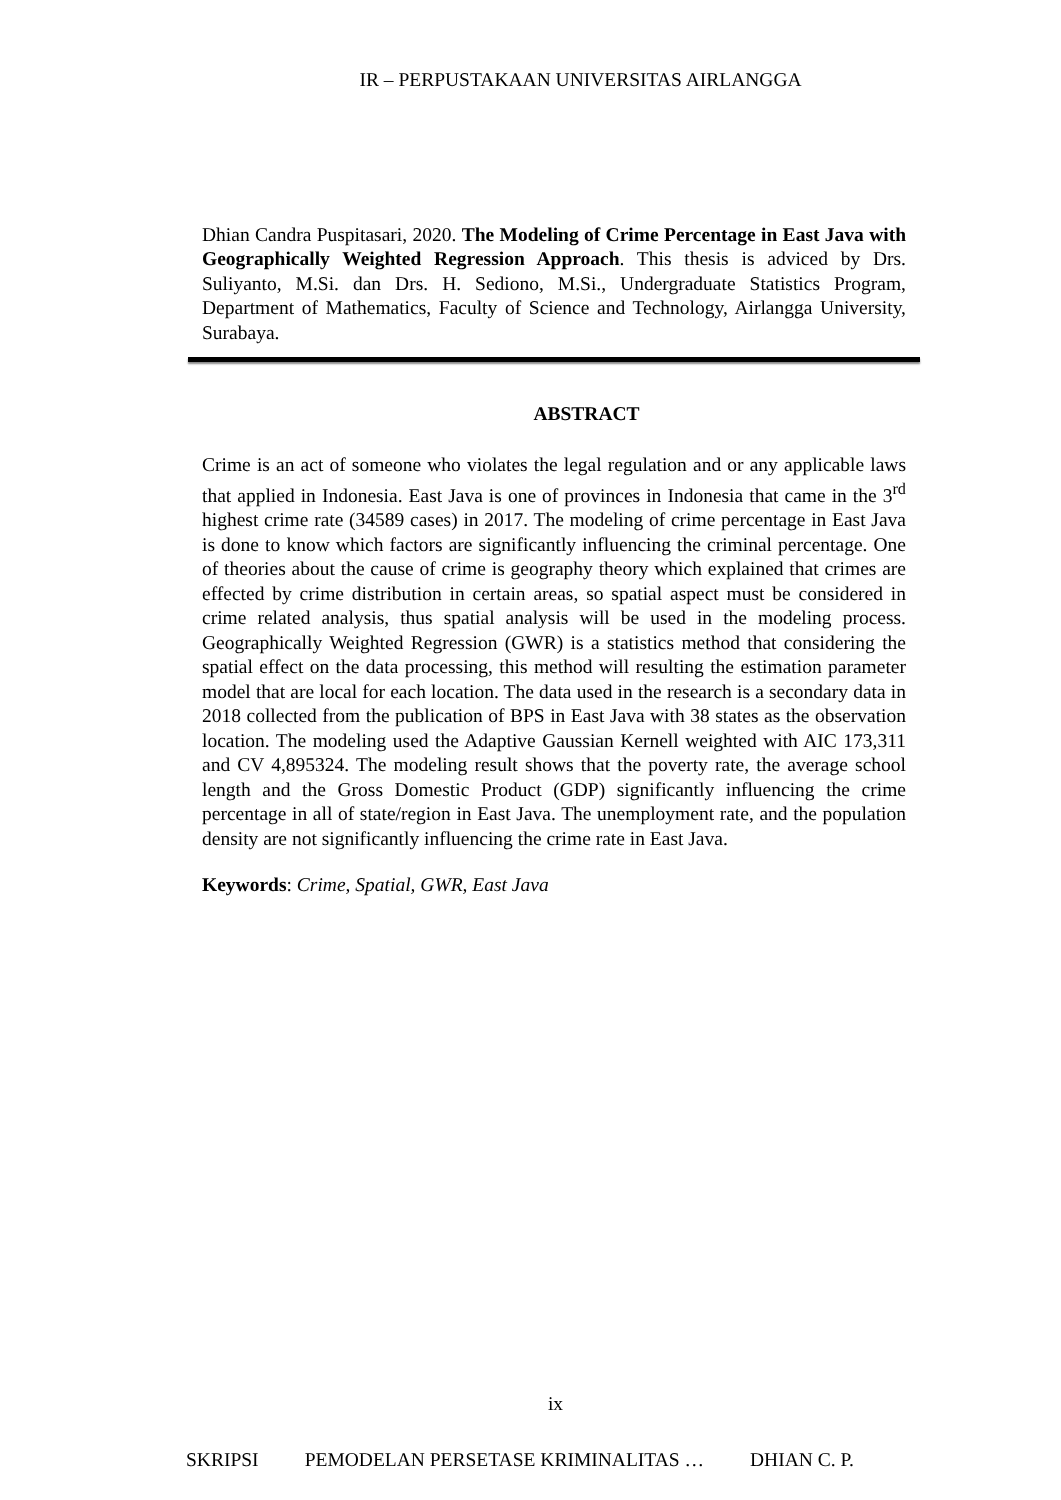IR – PERPUSTAKAAN UNIVERSITAS AIRLANGGA
Dhian Candra Puspitasari, 2020. The Modeling of Crime Percentage in East Java with Geographically Weighted Regression Approach. This thesis is adviced by Drs. Suliyanto, M.Si. dan Drs. H. Sediono, M.Si., Undergraduate Statistics Program, Department of Mathematics, Faculty of Science and Technology, Airlangga University, Surabaya.
ABSTRACT
Crime is an act of someone who violates the legal regulation and or any applicable laws that applied in Indonesia. East Java is one of provinces in Indonesia that came in the 3<sup>rd</sup> highest crime rate (34589 cases) in 2017. The modeling of crime percentage in East Java is done to know which factors are significantly influencing the criminal percentage. One of theories about the cause of crime is geography theory which explained that crimes are effected by crime distribution in certain areas, so spatial aspect must be considered in crime related analysis, thus spatial analysis will be used in the modeling process. Geographically Weighted Regression (GWR) is a statistics method that considering the spatial effect on the data processing, this method will resulting the estimation parameter model that are local for each location. The data used in the research is a secondary data in 2018 collected from the publication of BPS in East Java with 38 states as the observation location. The modeling used the Adaptive Gaussian Kernell weighted with AIC 173,311 and CV 4,895324. The modeling result shows that the poverty rate, the average school length and the Gross Domestic Product (GDP) significantly influencing the crime percentage in all of state/region in East Java. The unemployment rate, and the population density are not significantly influencing the crime rate in East Java.
Keywords: Crime, Spatial, GWR, East Java
ix
SKRIPSI PEMODELAN PERSETASE KRIMINALITAS … DHIAN C. P.